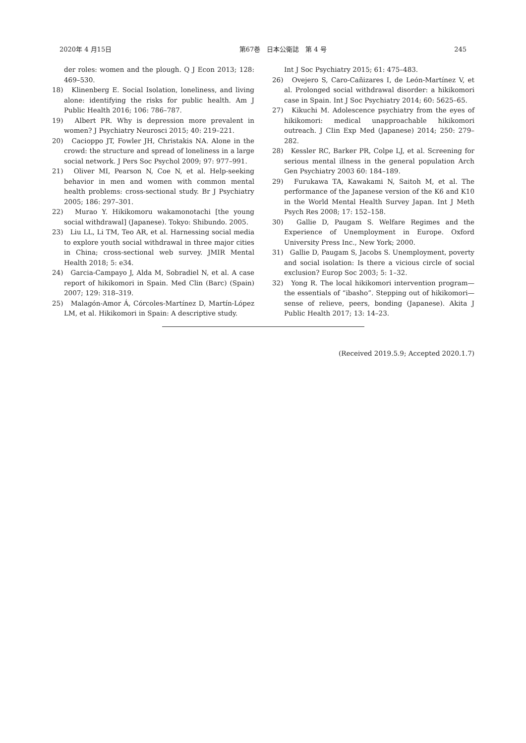2020年 4 月15日 第67巻　日本公衛誌　第 4 号 245
der roles: women and the plough. Q J Econ 2013; 128: 469–530.
18)　Klinenberg E. Social Isolation, loneliness, and living alone: identifying the risks for public health. Am J Public Health 2016; 106: 786–787.
19)　Albert PR. Why is depression more prevalent in women? J Psychiatry Neurosci 2015; 40: 219–221.
20)　Cacioppo JT, Fowler JH, Christakis NA. Alone in the crowd: the structure and spread of loneliness in a large social network. J Pers Soc Psychol 2009; 97: 977–991.
21)　Oliver MI, Pearson N, Coe N, et al. Help-seeking behavior in men and women with common mental health problems: cross-sectional study. Br J Psychiatry 2005; 186: 297–301.
22)　Murao Y. Hikikomoru wakamonotachi [the young social withdrawal] (Japanese). Tokyo: Shibundo. 2005.
23)　Liu LL, Li TM, Teo AR, et al. Harnessing social media to explore youth social withdrawal in three major cities in China; cross-sectional web survey. JMIR Mental Health 2018; 5: e34.
24)　Garcia-Campayo J, Alda M, Sobradiel N, et al. A case report of hikikomori in Spain. Med Clin (Barc) (Spain) 2007; 129: 318–319.
25)　Malagón-Amor Á, Córcoles-Martínez D, Martín-López LM, et al. Hikikomori in Spain: A descriptive study.
Int J Soc Psychiatry 2015; 61: 475–483.
26)　Ovejero S, Caro-Cañizares I, de León-Martínez V, et al. Prolonged social withdrawal disorder: a hikikomori case in Spain. Int J Soc Psychiatry 2014; 60: 5625–65.
27)　Kikuchi M. Adolescence psychiatry from the eyes of hikikomori: medical unapproachable hikikomori outreach. J CIin Exp Med (Japanese) 2014; 250: 279–282.
28)　Kessler RC, Barker PR, Colpe LJ, et al. Screening for serious mental illness in the general population Arch Gen Psychiatry 2003 60: 184–189.
29)　Furukawa TA, Kawakami N, Saitoh M, et al. The performance of the Japanese version of the K6 and K10 in the World Mental Health Survey Japan. Int J Meth Psych Res 2008; 17: 152–158.
30)　Gallie D, Paugam S. Welfare Regimes and the Experience of Unemployment in Europe. Oxford University Press Inc., New York; 2000.
31)　Gallie D, Paugam S, Jacobs S. Unemployment, poverty and social isolation: Is there a vicious circle of social exclusion? Europ Soc 2003; 5: 1–32.
32)　Yong R. The local hikikomori intervention program—the essentials of “ibasho”. Stepping out of hikikomori—sense of relieve, peers, bonding (Japanese). Akita J Public Health 2017; 13: 14–23.
(Received 2019.5.9; Accepted 2020.1.7)